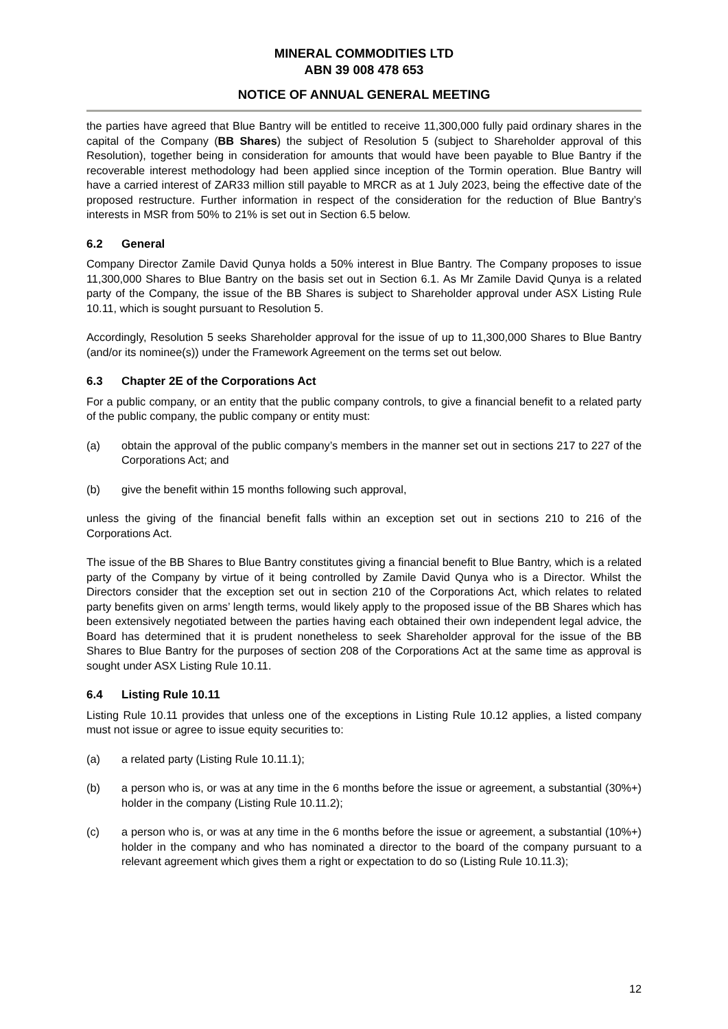MINERAL COMMODITIES LTD
ABN 39 008 478 653
NOTICE OF ANNUAL GENERAL MEETING
the parties have agreed that Blue Bantry will be entitled to receive 11,300,000 fully paid ordinary shares in the capital of the Company (BB Shares) the subject of Resolution 5 (subject to Shareholder approval of this Resolution), together being in consideration for amounts that would have been payable to Blue Bantry if the recoverable interest methodology had been applied since inception of the Tormin operation. Blue Bantry will have a carried interest of ZAR33 million still payable to MRCR as at 1 July 2023, being the effective date of the proposed restructure. Further information in respect of the consideration for the reduction of Blue Bantry’s interests in MSR from 50% to 21% is set out in Section 6.5 below.
6.2 General
Company Director Zamile David Qunya holds a 50% interest in Blue Bantry. The Company proposes to issue 11,300,000 Shares to Blue Bantry on the basis set out in Section 6.1. As Mr Zamile David Qunya is a related party of the Company, the issue of the BB Shares is subject to Shareholder approval under ASX Listing Rule 10.11, which is sought pursuant to Resolution 5.
Accordingly, Resolution 5 seeks Shareholder approval for the issue of up to 11,300,000 Shares to Blue Bantry (and/or its nominee(s)) under the Framework Agreement on the terms set out below.
6.3 Chapter 2E of the Corporations Act
For a public company, or an entity that the public company controls, to give a financial benefit to a related party of the public company, the public company or entity must:
(a) obtain the approval of the public company’s members in the manner set out in sections 217 to 227 of the Corporations Act; and
(b) give the benefit within 15 months following such approval,
unless the giving of the financial benefit falls within an exception set out in sections 210 to 216 of the Corporations Act.
The issue of the BB Shares to Blue Bantry constitutes giving a financial benefit to Blue Bantry, which is a related party of the Company by virtue of it being controlled by Zamile David Qunya who is a Director. Whilst the Directors consider that the exception set out in section 210 of the Corporations Act, which relates to related party benefits given on arms’ length terms, would likely apply to the proposed issue of the BB Shares which has been extensively negotiated between the parties having each obtained their own independent legal advice, the Board has determined that it is prudent nonetheless to seek Shareholder approval for the issue of the BB Shares to Blue Bantry for the purposes of section 208 of the Corporations Act at the same time as approval is sought under ASX Listing Rule 10.11.
6.4 Listing Rule 10.11
Listing Rule 10.11 provides that unless one of the exceptions in Listing Rule 10.12 applies, a listed company must not issue or agree to issue equity securities to:
(a) a related party (Listing Rule 10.11.1);
(b) a person who is, or was at any time in the 6 months before the issue or agreement, a substantial (30%+) holder in the company (Listing Rule 10.11.2);
(c) a person who is, or was at any time in the 6 months before the issue or agreement, a substantial (10%+) holder in the company and who has nominated a director to the board of the company pursuant to a relevant agreement which gives them a right or expectation to do so (Listing Rule 10.11.3);
12